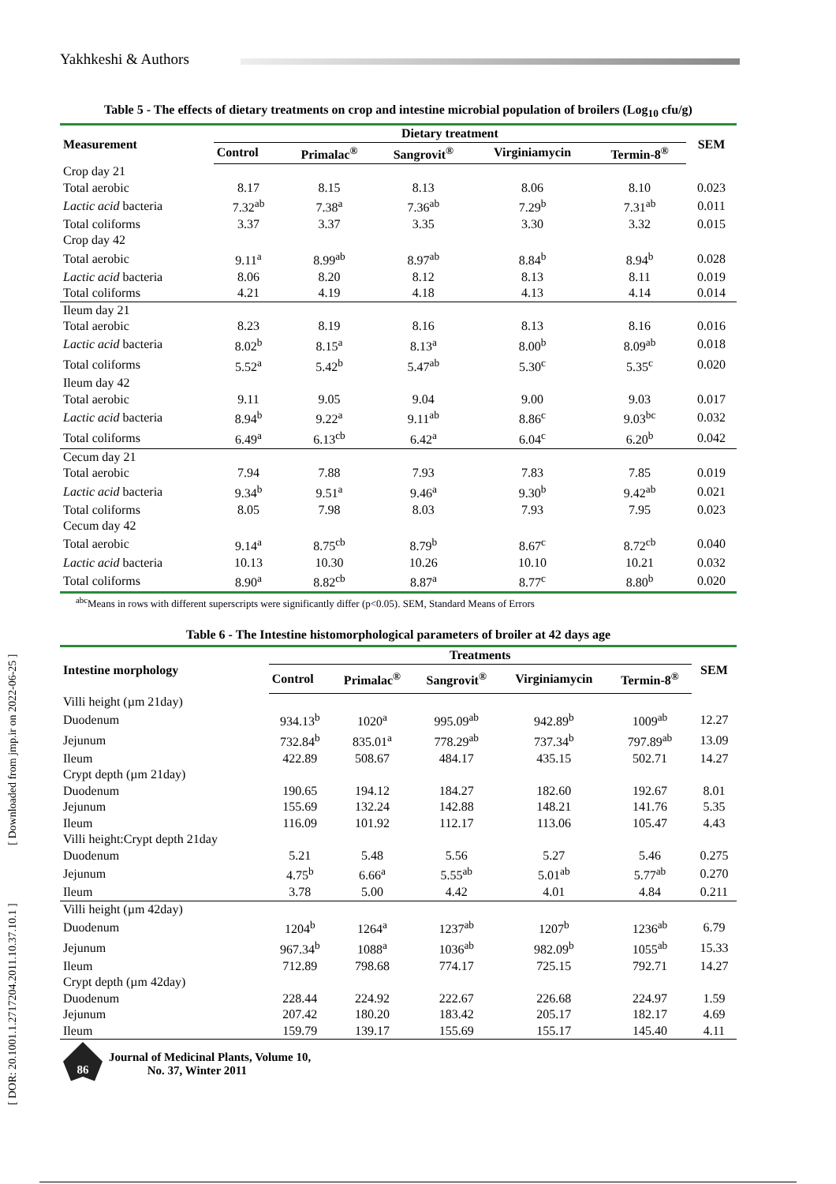Yakhkeshi & Authors
[ DOR: 20.1001.1.2717204.2011.10.37.10.1 ] [ Downloaded from jmp.ir on 2022-06-25 ]
Table 5 - The effects of dietary treatments on crop and intestine microbial population of broilers (Log<sub>10</sub> cfu/g)
| Measurement | Dietary treatment | | | | | SEM |
| --- | --- | --- | --- | --- | --- | --- |
| | Control | Primalac<sup>®</sup> | Sangrovit<sup>®</sup> | Virginiamycin | Termin-8<sup>®</sup> | |
| Crop day 21 | | | | | | |
| Total aerobic | 8.17 | 8.15 | 8.13 | 8.06 | 8.10 | 0.023 |
| Lactic acid bacteria | 7.32<sup>ab</sup> | 7.38<sup>a</sup> | 7.36<sup>ab</sup> | 7.29<sup>b</sup> | 7.31<sup>ab</sup> | 0.011 |
| Total coliforms | 3.37 | 3.37 | 3.35 | 3.30 | 3.32 | 0.015 |
| Crop day 42 | | | | | | |
| Total aerobic | 9.11<sup>a</sup> | 8.99<sup>ab</sup> | 8.97<sup>ab</sup> | 8.84<sup>b</sup> | 8.94<sup>b</sup> | 0.028 |
| Lactic acid bacteria | 8.06 | 8.20 | 8.12 | 8.13 | 8.11 | 0.019 |
| Total coliforms | 4.21 | 4.19 | 4.18 | 4.13 | 4.14 | 0.014 |
| Ileum day 21 | | | | | | |
| Total aerobic | 8.23 | 8.19 | 8.16 | 8.13 | 8.16 | 0.016 |
| Lactic acid bacteria | 8.02<sup>b</sup> | 8.15<sup>a</sup> | 8.13<sup>a</sup> | 8.00<sup>b</sup> | 8.09<sup>ab</sup> | 0.018 |
| Total coliforms | 5.52<sup>a</sup> | 5.42<sup>b</sup> | 5.47<sup>ab</sup> | 5.30<sup>c</sup> | 5.35<sup>c</sup> | 0.020 |
| Ileum day 42 | | | | | | |
| Total aerobic | 9.11 | 9.05 | 9.04 | 9.00 | 9.03 | 0.017 |
| Lactic acid bacteria | 8.94<sup>b</sup> | 9.22<sup>a</sup> | 9.11<sup>ab</sup> | 8.86<sup>c</sup> | 9.03<sup>bc</sup> | 0.032 |
| Total coliforms | 6.49<sup>a</sup> | 6.13<sup>cb</sup> | 6.42<sup>a</sup> | 6.04<sup>c</sup> | 6.20<sup>b</sup> | 0.042 |
| Cecum day 21 | | | | | | |
| Total aerobic | 7.94 | 7.88 | 7.93 | 7.83 | 7.85 | 0.019 |
| Lactic acid bacteria | 9.34<sup>b</sup> | 9.51<sup>a</sup> | 9.46<sup>a</sup> | 9.30<sup>b</sup> | 9.42<sup>ab</sup> | 0.021 |
| Total coliforms | 8.05 | 7.98 | 8.03 | 7.93 | 7.95 | 0.023 |
| Cecum day 42 | | | | | | |
| Total aerobic | 9.14<sup>a</sup> | 8.75<sup>cb</sup> | 8.79<sup>b</sup> | 8.67<sup>c</sup> | 8.72<sup>cb</sup> | 0.040 |
| Lactic acid bacteria | 10.13 | 10.30 | 10.26 | 10.10 | 10.21 | 0.032 |
| Total coliforms | 8.90<sup>a</sup> | 8.82<sup>cb</sup> | 8.87<sup>a</sup> | 8.77<sup>c</sup> | 8.80<sup>b</sup> | 0.020 |
<sup>abc</sup>Means in rows with different superscripts were significantly differ (p<0.05). SEM, Standard Means of Errors
Table 6 - The Intestine histomorphological parameters of broiler at 42 days age
| Intestine morphology | Treatments | | | | | SEM |
| --- | --- | --- | --- | --- | --- | --- |
| | Control | Primalac<sup>®</sup> | Sangrovit<sup>®</sup> | Virginiamycin | Termin-8<sup>®</sup> | |
| Villi height (µm 21day) | | | | | | |
| Duodenum | 934.13<sup>b</sup> | 1020<sup>a</sup> | 995.09<sup>ab</sup> | 942.89<sup>b</sup> | 1009<sup>ab</sup> | 12.27 |
| Jejunum | 732.84<sup>b</sup> | 835.01<sup>a</sup> | 778.29<sup>ab</sup> | 737.34<sup>b</sup> | 797.89<sup>ab</sup> | 13.09 |
| Ileum | 422.89 | 508.67 | 484.17 | 435.15 | 502.71 | 14.27 |
| Crypt depth (µm 21day) | | | | | | |
| Duodenum | 190.65 | 194.12 | 184.27 | 182.60 | 192.67 | 8.01 |
| Jejunum | 155.69 | 132.24 | 142.88 | 148.21 | 141.76 | 5.35 |
| Ileum | 116.09 | 101.92 | 112.17 | 113.06 | 105.47 | 4.43 |
| Villi height:Crypt depth 21day | | | | | | |
| Duodenum | 5.21 | 5.48 | 5.56 | 5.27 | 5.46 | 0.275 |
| Jejunum | 4.75<sup>b</sup> | 6.66<sup>a</sup> | 5.55<sup>ab</sup> | 5.01<sup>ab</sup> | 5.77<sup>ab</sup> | 0.270 |
| Ileum | 3.78 | 5.00 | 4.42 | 4.01 | 4.84 | 0.211 |
| Villi height (µm 42day) | | | | | | |
| Duodenum | 1204<sup>b</sup> | 1264<sup>a</sup> | 1237<sup>ab</sup> | 1207<sup>b</sup> | 1236<sup>ab</sup> | 6.79 |
| Jejunum | 967.34<sup>b</sup> | 1088<sup>a</sup> | 1036<sup>ab</sup> | 982.09<sup>b</sup> | 1055<sup>ab</sup> | 15.33 |
| Ileum | 712.89 | 798.68 | 774.17 | 725.15 | 792.71 | 14.27 |
| Crypt depth (µm 42day) | | | | | | |
| Duodenum | 228.44 | 224.92 | 222.67 | 226.68 | 224.97 | 1.59 |
| Jejunum | 207.42 | 180.20 | 183.42 | 205.17 | 182.17 | 4.69 |
| Ileum | 159.79 | 139.17 | 155.69 | 155.17 | 145.40 | 4.11 |
86
Journal of Medicinal Plants, Volume 10,
No. 37, Winter 2011